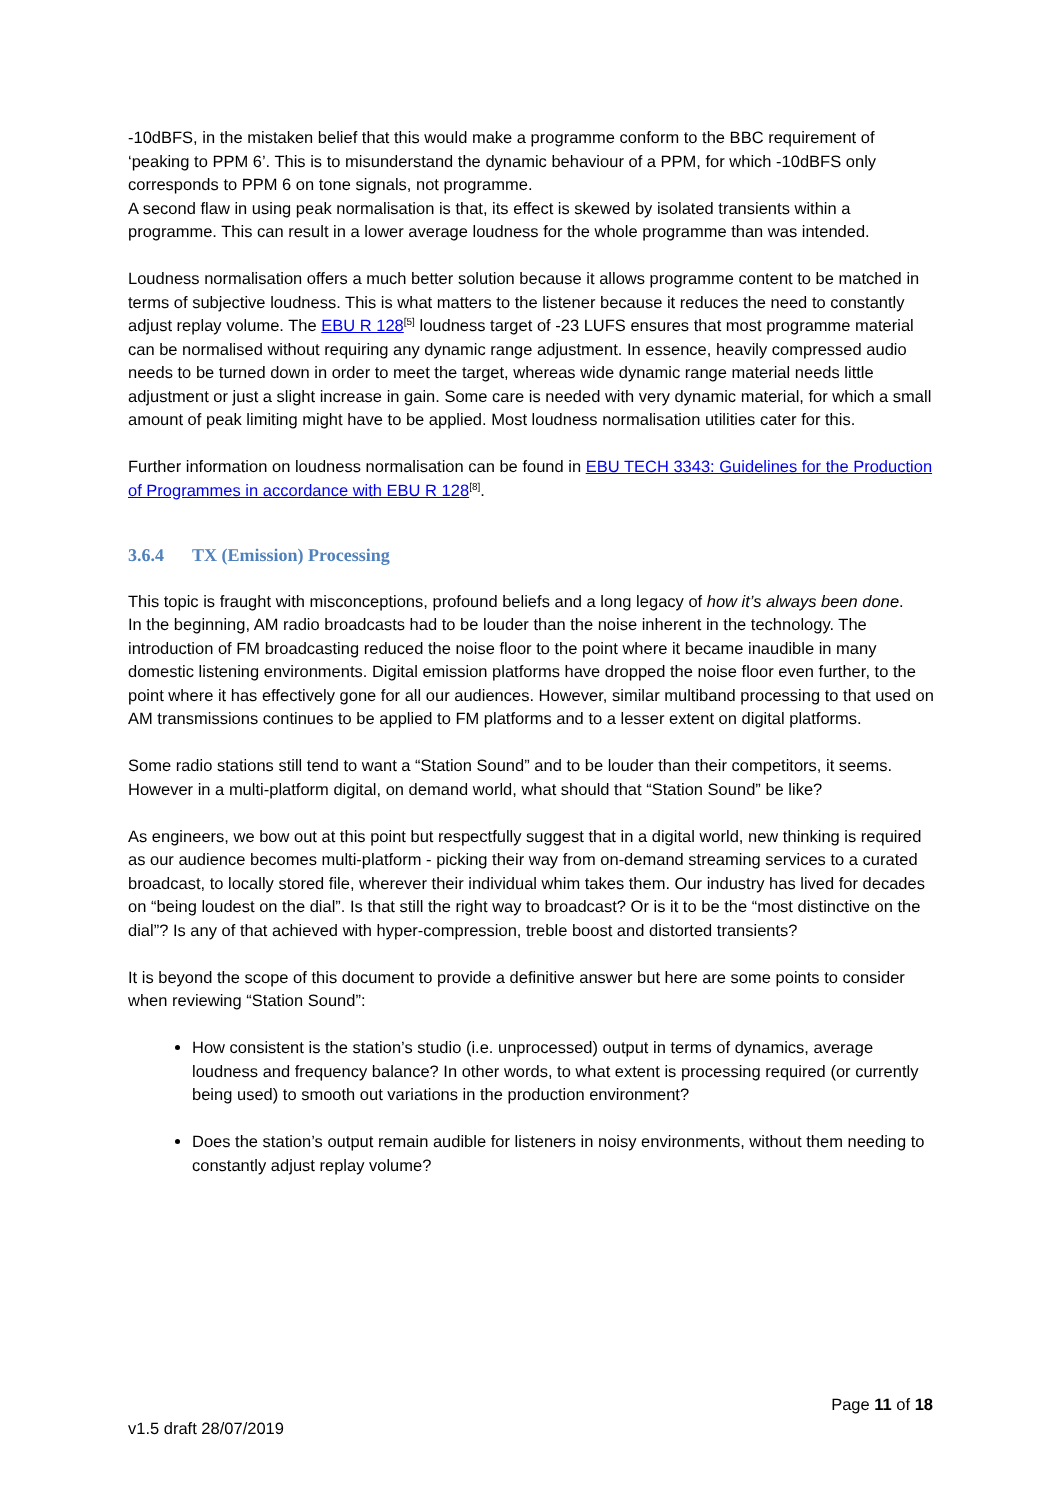-10dBFS, in the mistaken belief that this would make a programme conform to the BBC requirement of ‘peaking to PPM 6’. This is to misunderstand the dynamic behaviour of a PPM, for which -10dBFS only corresponds to PPM 6 on tone signals, not programme.
A second flaw in using peak normalisation is that, its effect is skewed by isolated transients within a programme. This can result in a lower average loudness for the whole programme than was intended.
Loudness normalisation offers a much better solution because it allows programme content to be matched in terms of subjective loudness. This is what matters to the listener because it reduces the need to constantly adjust replay volume. The EBU R 128<sup>[5]</sup> loudness target of -23 LUFS ensures that most programme material can be normalised without requiring any dynamic range adjustment. In essence, heavily compressed audio needs to be turned down in order to meet the target, whereas wide dynamic range material needs little adjustment or just a slight increase in gain. Some care is needed with very dynamic material, for which a small amount of peak limiting might have to be applied. Most loudness normalisation utilities cater for this.
Further information on loudness normalisation can be found in EBU TECH 3343: Guidelines for the Production of Programmes in accordance with EBU R 128<sup>[8]</sup>.
3.6.4 TX (Emission) Processing
This topic is fraught with misconceptions, profound beliefs and a long legacy of how it’s always been done.
In the beginning, AM radio broadcasts had to be louder than the noise inherent in the technology. The introduction of FM broadcasting reduced the noise floor to the point where it became inaudible in many domestic listening environments. Digital emission platforms have dropped the noise floor even further, to the point where it has effectively gone for all our audiences. However, similar multiband processing to that used on AM transmissions continues to be applied to FM platforms and to a lesser extent on digital platforms.
Some radio stations still tend to want a “Station Sound” and to be louder than their competitors, it seems. However in a multi-platform digital, on demand world, what should that “Station Sound” be like?
As engineers, we bow out at this point but respectfully suggest that in a digital world, new thinking is required as our audience becomes multi-platform - picking their way from on-demand streaming services to a curated broadcast, to locally stored file, wherever their individual whim takes them. Our industry has lived for decades on “being loudest on the dial”. Is that still the right way to broadcast? Or is it to be the “most distinctive on the dial”? Is any of that achieved with hyper-compression, treble boost and distorted transients?
It is beyond the scope of this document to provide a definitive answer but here are some points to consider when reviewing “Station Sound”:
How consistent is the station’s studio (i.e. unprocessed) output in terms of dynamics, average loudness and frequency balance? In other words, to what extent is processing required (or currently being used) to smooth out variations in the production environment?
Does the station’s output remain audible for listeners in noisy environments, without them needing to constantly adjust replay volume?
Page 11 of 18
v1.5 draft 28/07/2019